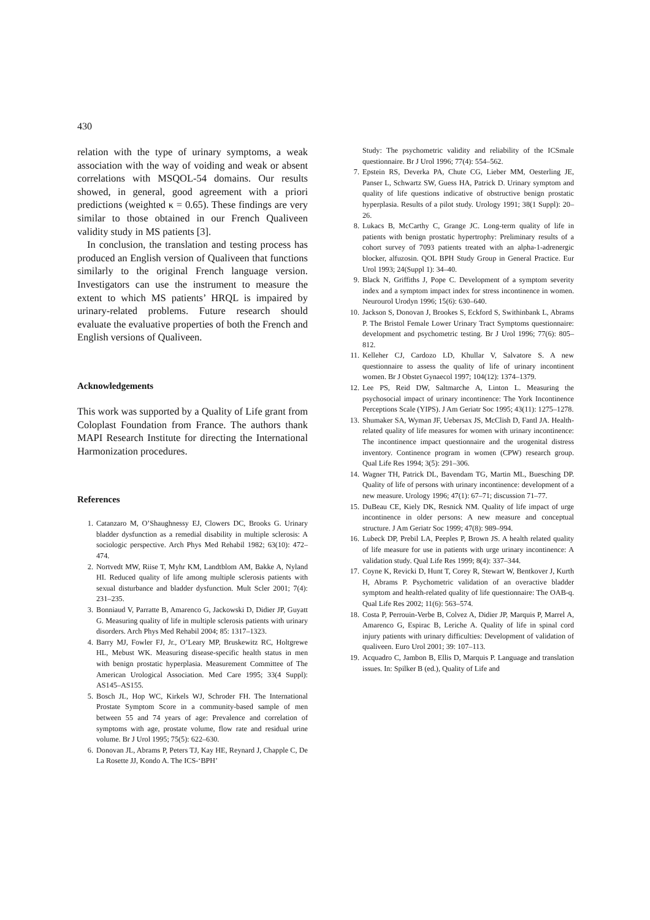430
relation with the type of urinary symptoms, a weak association with the way of voiding and weak or absent correlations with MSQOL-54 domains. Our results showed, in general, good agreement with a priori predictions (weighted κ = 0.65). These findings are very similar to those obtained in our French Qualiveen validity study in MS patients [3].
In conclusion, the translation and testing process has produced an English version of Qualiveen that functions similarly to the original French language version. Investigators can use the instrument to measure the extent to which MS patients’ HRQL is impaired by urinary-related problems. Future research should evaluate the evaluative properties of both the French and English versions of Qualiveen.
Acknowledgements
This work was supported by a Quality of Life grant from Coloplast Foundation from France. The authors thank MAPI Research Institute for directing the International Harmonization procedures.
References
1. Catanzaro M, O’Shaughnessy EJ, Clowers DC, Brooks G. Urinary bladder dysfunction as a remedial disability in multiple sclerosis: A sociologic perspective. Arch Phys Med Rehabil 1982; 63(10): 472–474.
2. Nortvedt MW, Riise T, Myhr KM, Landtblom AM, Bakke A, Nyland HI. Reduced quality of life among multiple sclerosis patients with sexual disturbance and bladder dysfunction. Mult Scler 2001; 7(4): 231–235.
3. Bonniaud V, Parratte B, Amarenco G, Jackowski D, Didier JP, Guyatt G. Measuring quality of life in multiple sclerosis patients with urinary disorders. Arch Phys Med Rehabil 2004; 85: 1317–1323.
4. Barry MJ, Fowler FJ, Jr., O’Leary MP, Bruskewitz RC, Holtgrewe HL, Mebust WK. Measuring disease-specific health status in men with benign prostatic hyperplasia. Measurement Committee of The American Urological Association. Med Care 1995; 33(4 Suppl): AS145–AS155.
5. Bosch JL, Hop WC, Kirkels WJ, Schroder FH. The International Prostate Symptom Score in a community-based sample of men between 55 and 74 years of age: Prevalence and correlation of symptoms with age, prostate volume, flow rate and residual urine volume. Br J Urol 1995; 75(5): 622–630.
6. Donovan JL, Abrams P, Peters TJ, Kay HE, Reynard J, Chapple C, De La Rosette JJ, Kondo A. The ICS-‘BPH’
Study: The psychometric validity and reliability of the ICSmale questionnaire. Br J Urol 1996; 77(4): 554–562.
7. Epstein RS, Deverka PA, Chute CG, Lieber MM, Oesterling JE, Panser L, Schwartz SW, Guess HA, Patrick D. Urinary symptom and quality of life questions indicative of obstructive benign prostatic hyperplasia. Results of a pilot study. Urology 1991; 38(1 Suppl): 20–26.
8. Lukacs B, McCarthy C, Grange JC. Long-term quality of life in patients with benign prostatic hypertrophy: Preliminary results of a cohort survey of 7093 patients treated with an alpha-1-adrenergic blocker, alfuzosin. QOL BPH Study Group in General Practice. Eur Urol 1993; 24(Suppl 1): 34–40.
9. Black N, Griffiths J, Pope C. Development of a symptom severity index and a symptom impact index for stress incontinence in women. Neurourol Urodyn 1996; 15(6): 630–640.
10. Jackson S, Donovan J, Brookes S, Eckford S, Swithinbank L, Abrams P. The Bristol Female Lower Urinary Tract Symptoms questionnaire: development and psychometric testing. Br J Urol 1996; 77(6): 805–812.
11. Kelleher CJ, Cardozo LD, Khullar V, Salvatore S. A new questionnaire to assess the quality of life of urinary incontinent women. Br J Obstet Gynaecol 1997; 104(12): 1374–1379.
12. Lee PS, Reid DW, Saltmarche A, Linton L. Measuring the psychosocial impact of urinary incontinence: The York Incontinence Perceptions Scale (YIPS). J Am Geriatr Soc 1995; 43(11): 1275–1278.
13. Shumaker SA, Wyman JF, Uebersax JS, McClish D, Fantl JA. Health-related quality of life measures for women with urinary incontinence: The incontinence impact questionnaire and the urogenital distress inventory. Continence program in women (CPW) research group. Qual Life Res 1994; 3(5): 291–306.
14. Wagner TH, Patrick DL, Bavendam TG, Martin ML, Buesching DP. Quality of life of persons with urinary incontinence: development of a new measure. Urology 1996; 47(1): 67–71; discussion 71–77.
15. DuBeau CE, Kiely DK, Resnick NM. Quality of life impact of urge incontinence in older persons: A new measure and conceptual structure. J Am Geriatr Soc 1999; 47(8): 989–994.
16. Lubeck DP, Prebil LA, Peeples P, Brown JS. A health related quality of life measure for use in patients with urge urinary incontinence: A validation study. Qual Life Res 1999; 8(4): 337–344.
17. Coyne K, Revicki D, Hunt T, Corey R, Stewart W, Bentkover J, Kurth H, Abrams P. Psychometric validation of an overactive bladder symptom and health-related quality of life questionnaire: The OAB-q. Qual Life Res 2002; 11(6): 563–574.
18. Costa P, Perrouin-Verbe B, Colvez A, Didier JP, Marquis P, Marrel A, Amarenco G, Espirac B, Leriche A. Quality of life in spinal cord injury patients with urinary difficulties: Development of validation of qualiveen. Euro Urol 2001; 39: 107–113.
19. Acquadro C, Jambon B, Ellis D, Marquis P. Language and translation issues. In: Spilker B (ed.), Quality of Life and